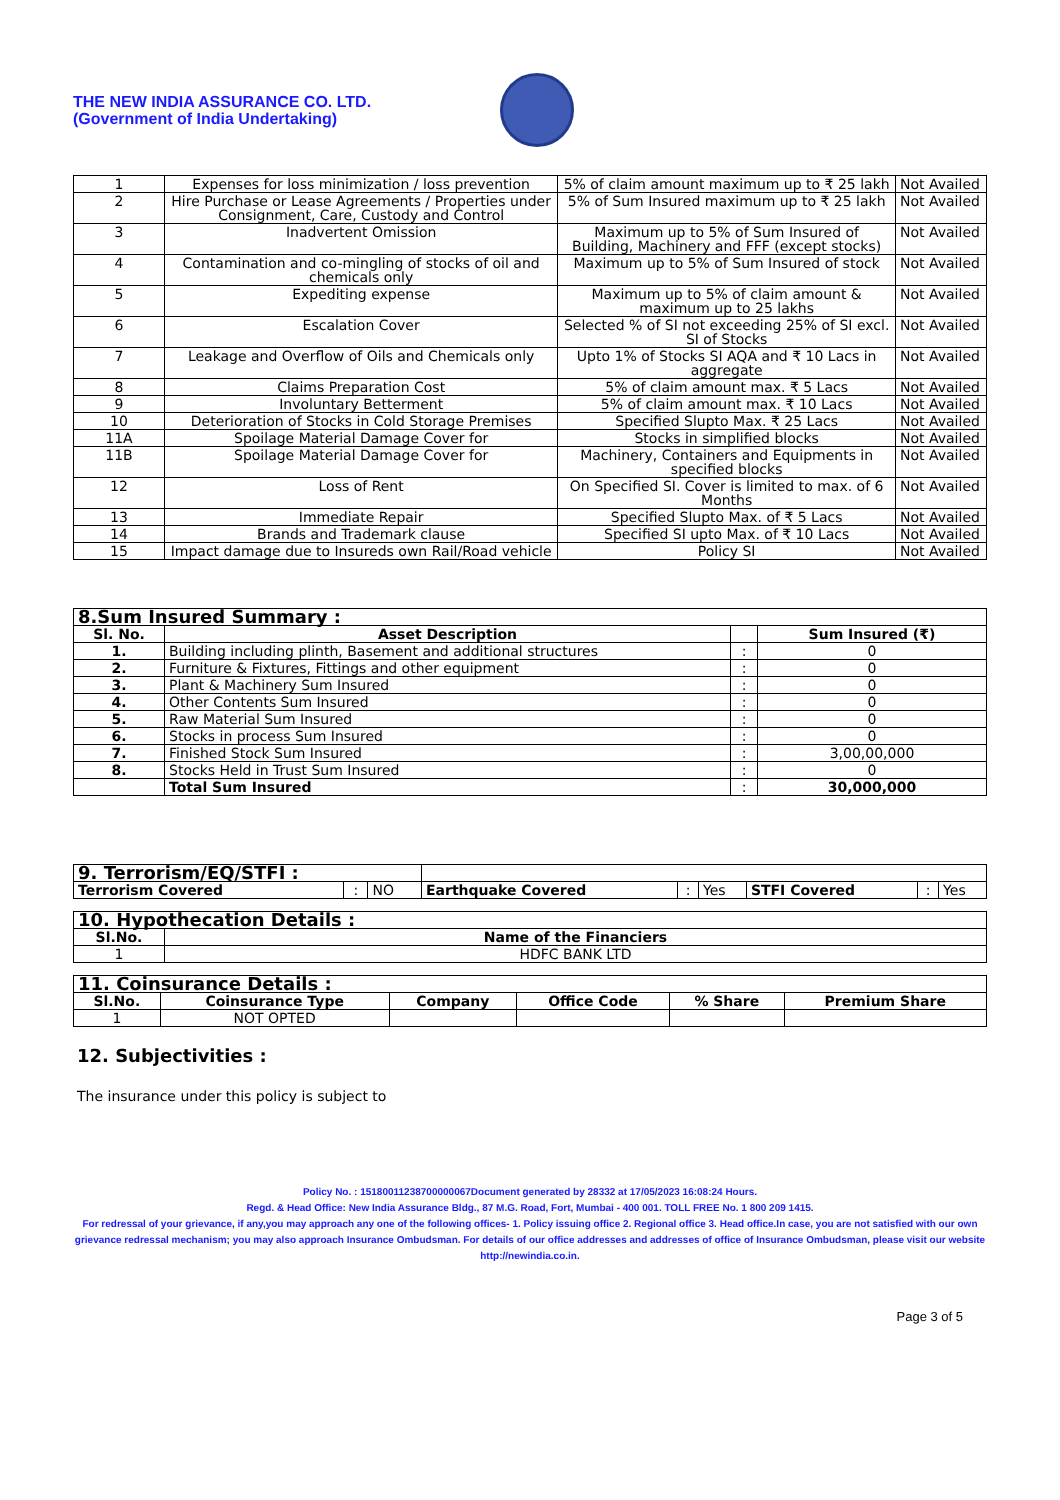THE NEW INDIA ASSURANCE CO. LTD.
(Government of India Undertaking)
| 1 | Expenses for loss minimization / loss prevention | 5% of claim amount maximum up to ₹ 25 lakh | Not Availed |
| 2 | Hire Purchase or Lease Agreements / Properties under Consignment, Care, Custody and Control | 5% of Sum Insured maximum up to ₹ 25 lakh | Not Availed |
| 3 | Inadvertent Omission | Maximum up to 5% of Sum Insured of Building, Machinery and FFF (except stocks) | Not Availed |
| 4 | Contamination and co-mingling of stocks of oil and chemicals only | Maximum up to 5% of Sum Insured of stock | Not Availed |
| 5 | Expediting expense | Maximum up to 5% of claim amount & maximum up to 25 lakhs | Not Availed |
| 6 | Escalation Cover | Selected % of SI not exceeding 25% of SI excl. SI of Stocks | Not Availed |
| 7 | Leakage and Overflow of Oils and Chemicals only | Upto 1% of Stocks SI AQA and ₹ 10 Lacs in aggregate | Not Availed |
| 8 | Claims Preparation Cost | 5% of claim amount max. ₹ 5 Lacs | Not Availed |
| 9 | Involuntary Betterment | 5% of claim amount max. ₹ 10 Lacs | Not Availed |
| 10 | Deterioration of Stocks in Cold Storage Premises | Specified Slupto Max. ₹ 25 Lacs | Not Availed |
| 11A | Spoilage Material Damage Cover for | Stocks in simplified blocks | Not Availed |
| 11B | Spoilage Material Damage Cover for | Machinery, Containers and Equipments in specified blocks | Not Availed |
| 12 | Loss of Rent | On Specified SI. Cover is limited to max. of 6 Months | Not Availed |
| 13 | Immediate Repair | Specified Slupto Max. of ₹ 5 Lacs | Not Availed |
| 14 | Brands and Trademark clause | Specified SI upto Max. of ₹ 10 Lacs | Not Availed |
| 15 | Impact damage due to Insureds own Rail/Road vehicle | Policy SI | Not Availed |
| 8.Sum Insured Summary : | | | |
| Sl. No. | Asset Description | | Sum Insured (₹) |
| 1. | Building including plinth, Basement and additional structures | : | 0 |
| 2. | Furniture & Fixtures, Fittings and other equipment | : | 0 |
| 3. | Plant & Machinery Sum Insured | : | 0 |
| 4. | Other Contents Sum Insured | : | 0 |
| 5. | Raw Material Sum Insured | : | 0 |
| 6. | Stocks in process Sum Insured | : | 0 |
| 7. | Finished Stock Sum Insured | : | 3,00,00,000 |
| 8. | Stocks Held in Trust Sum Insured | : | 0 |
| | Total Sum Insured | : | 30,000,000 |
| 9. Terrorism/EQ/STFI : | | | | | | | | |
| Terrorism Covered | : | NO | Earthquake Covered | : | Yes | STFI Covered | : | Yes |
| 10. Hypothecation Details : | |
| Sl.No. | Name of the Financiers |
| 1 | HDFC BANK LTD |
| 11. Coinsurance Details : | | | | | |
| Sl.No. | Coinsurance Type | Company | Office Code | % Share | Premium Share |
| 1 | NOT OPTED | | | | |
12. Subjectivities :
The insurance under this policy is subject to
Policy No. : 15180011238700000067Document generated by 28332 at 17/05/2023 16:08:24 Hours.
Regd. & Head Office: New India Assurance Bldg., 87 M.G. Road, Fort, Mumbai - 400 001. TOLL FREE No. 1 800 209 1415.
For redressal of your grievance, if any,you may approach any one of the following offices- 1. Policy issuing office 2. Regional office 3. Head office.In case, you are not satisfied with our own grievance redressal mechanism; you may also approach Insurance Ombudsman. For details of our office addresses and addresses of office of Insurance Ombudsman, please visit our website http://newindia.co.in.
Page 3 of 5